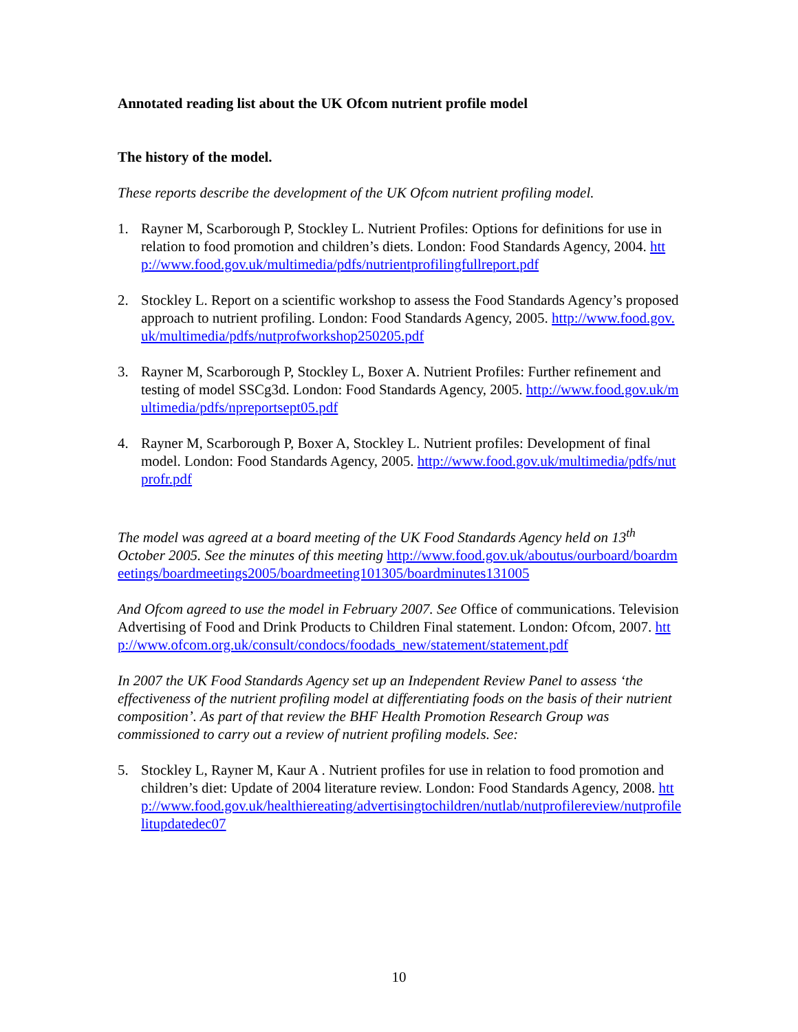Annotated reading list about the UK Ofcom nutrient profile model
The history of the model.
These reports describe the development of the UK Ofcom nutrient profiling model.
1. Rayner M, Scarborough P, Stockley L. Nutrient Profiles: Options for definitions for use in relation to food promotion and children’s diets. London: Food Standards Agency, 2004. http://www.food.gov.uk/multimedia/pdfs/nutrientprofilingfullreport.pdf
2. Stockley L. Report on a scientific workshop to assess the Food Standards Agency’s proposed approach to nutrient profiling. London: Food Standards Agency, 2005. http://www.food.gov.uk/multimedia/pdfs/nutprofworkshop250205.pdf
3. Rayner M, Scarborough P, Stockley L, Boxer A. Nutrient Profiles: Further refinement and testing of model SSCg3d. London: Food Standards Agency, 2005. http://www.food.gov.uk/multimedia/pdfs/npreportsept05.pdf
4. Rayner M, Scarborough P, Boxer A, Stockley L. Nutrient profiles: Development of final model. London: Food Standards Agency, 2005. http://www.food.gov.uk/multimedia/pdfs/nutprofr.pdf
The model was agreed at a board meeting of the UK Food Standards Agency held on 13<sup>th</sup> October 2005. See the minutes of this meeting http://www.food.gov.uk/aboutus/ourboard/boardmeetings/boardmeetings2005/boardmeeting101305/boardminutes131005
And Ofcom agreed to use the model in February 2007. See Office of communications. Television Advertising of Food and Drink Products to Children Final statement. London: Ofcom, 2007. http://www.ofcom.org.uk/consult/condocs/foodads_new/statement/statement.pdf
In 2007 the UK Food Standards Agency set up an Independent Review Panel to assess ‘the effectiveness of the nutrient profiling model at differentiating foods on the basis of their nutrient composition’. As part of that review the BHF Health Promotion Research Group was commissioned to carry out a review of nutrient profiling models. See:
5. Stockley L, Rayner M, Kaur A . Nutrient profiles for use in relation to food promotion and children’s diet: Update of 2004 literature review. London: Food Standards Agency, 2008. http://www.food.gov.uk/healthiereating/advertisingtochildren/nutlab/nutprofilereview/nutprofilelitupdatedec07
10